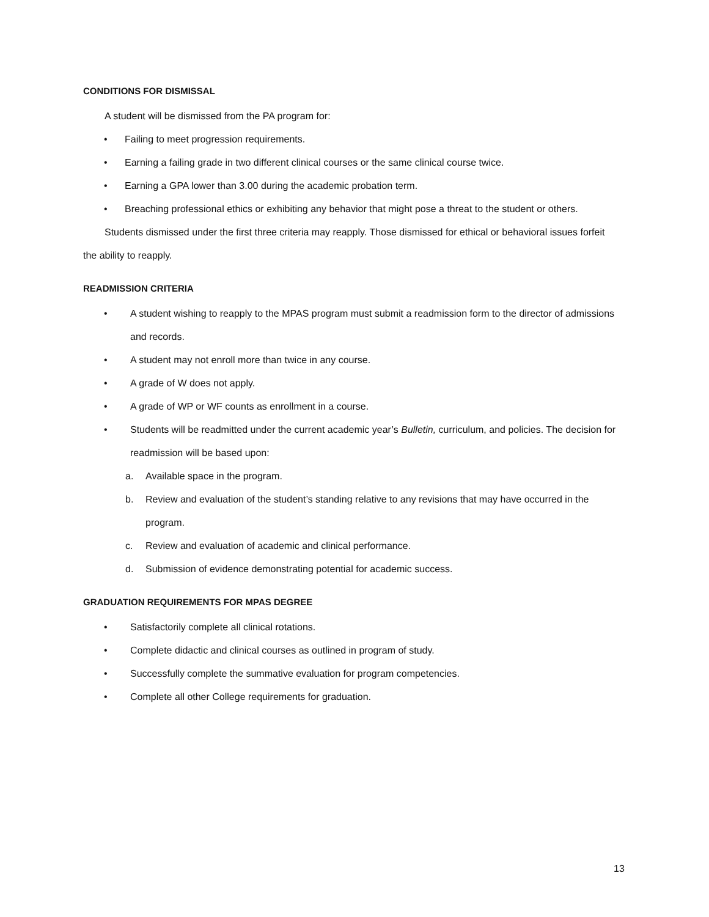CONDITIONS FOR DISMISSAL
A student will be dismissed from the PA program for:
• Failing to meet progression requirements.
• Earning a failing grade in two different clinical courses or the same clinical course twice.
• Earning a GPA lower than 3.00 during the academic probation term.
• Breaching professional ethics or exhibiting any behavior that might pose a threat to the student or others.
Students dismissed under the first three criteria may reapply. Those dismissed for ethical or behavioral issues forfeit the ability to reapply.
READMISSION CRITERIA
• A student wishing to reapply to the MPAS program must submit a readmission form to the director of admissions and records.
• A student may not enroll more than twice in any course.
• A grade of W does not apply.
• A grade of WP or WF counts as enrollment in a course.
• Students will be readmitted under the current academic year’s Bulletin, curriculum, and policies. The decision for readmission will be based upon:
a. Available space in the program.
b. Review and evaluation of the student’s standing relative to any revisions that may have occurred in the program.
c. Review and evaluation of academic and clinical performance.
d. Submission of evidence demonstrating potential for academic success.
GRADUATION REQUIREMENTS FOR MPAS DEGREE
• Satisfactorily complete all clinical rotations.
• Complete didactic and clinical courses as outlined in program of study.
• Successfully complete the summative evaluation for program competencies.
• Complete all other College requirements for graduation.
13